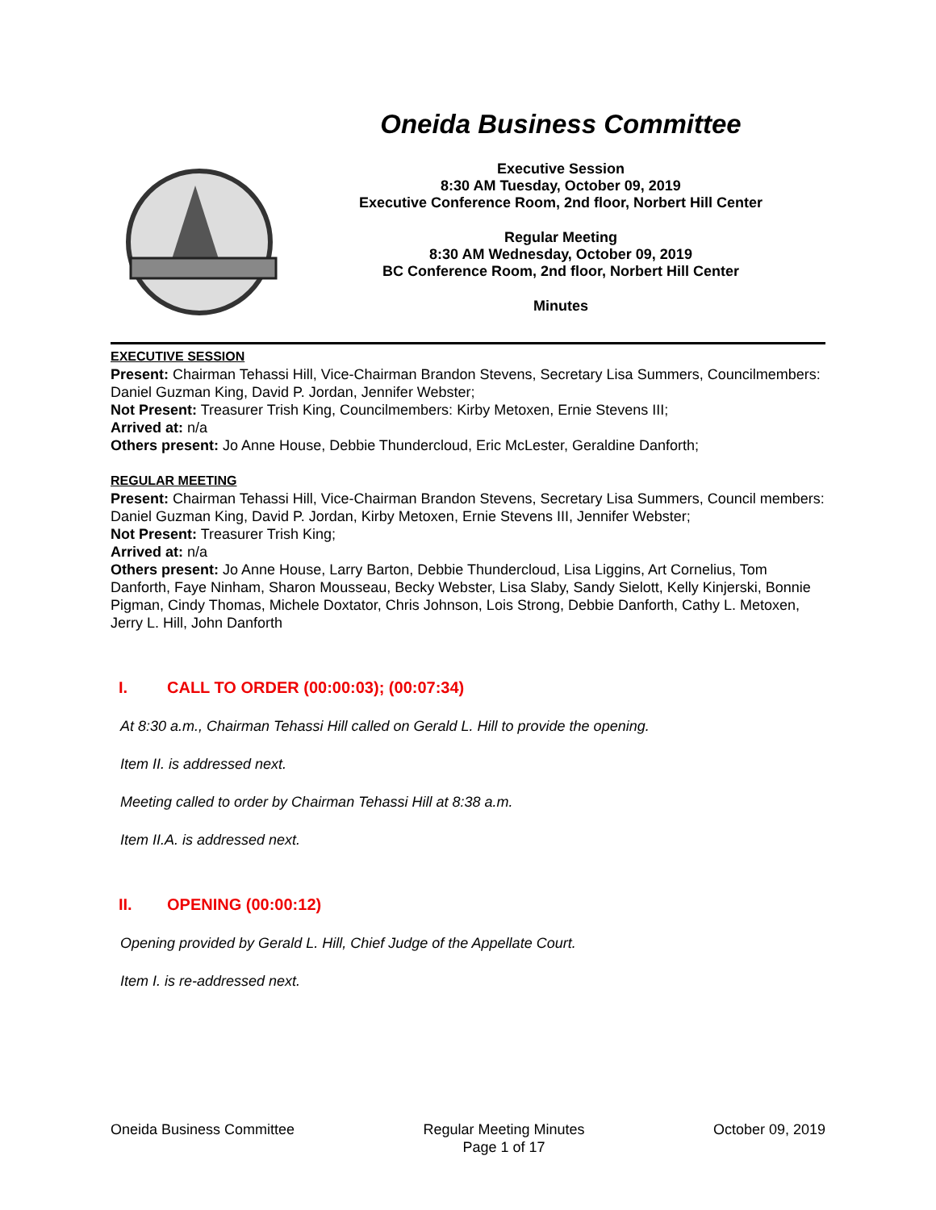Oneida Business Committee
Executive Session
8:30 AM Tuesday, October 09, 2019
Executive Conference Room, 2nd floor, Norbert Hill Center
Regular Meeting
8:30 AM Wednesday, October 09, 2019
BC Conference Room, 2nd floor, Norbert Hill Center
Minutes
EXECUTIVE SESSION
Present: Chairman Tehassi Hill, Vice-Chairman Brandon Stevens, Secretary Lisa Summers, Councilmembers: Daniel Guzman King, David P. Jordan, Jennifer Webster;
Not Present: Treasurer Trish King, Councilmembers: Kirby Metoxen, Ernie Stevens III;
Arrived at: n/a
Others present: Jo Anne House, Debbie Thundercloud, Eric McLester, Geraldine Danforth;
REGULAR MEETING
Present: Chairman Tehassi Hill, Vice-Chairman Brandon Stevens, Secretary Lisa Summers, Council members: Daniel Guzman King, David P. Jordan, Kirby Metoxen, Ernie Stevens III, Jennifer Webster;
Not Present: Treasurer Trish King;
Arrived at: n/a
Others present: Jo Anne House, Larry Barton, Debbie Thundercloud, Lisa Liggins, Art Cornelius, Tom Danforth, Faye Ninham, Sharon Mousseau, Becky Webster, Lisa Slaby, Sandy Sielott, Kelly Kinjerski, Bonnie Pigman, Cindy Thomas, Michele Doxtator, Chris Johnson, Lois Strong, Debbie Danforth, Cathy L. Metoxen, Jerry L. Hill, John Danforth
I. CALL TO ORDER (00:00:03); (00:07:34)
At 8:30 a.m., Chairman Tehassi Hill called on Gerald L. Hill to provide the opening.
Item II. is addressed next.
Meeting called to order by Chairman Tehassi Hill at 8:38 a.m.
Item II.A. is addressed next.
II. OPENING (00:00:12)
Opening provided by Gerald L. Hill, Chief Judge of the Appellate Court.
Item I. is re-addressed next.
Oneida Business Committee Regular Meeting Minutes
Page 1 of 17
October 09, 2019